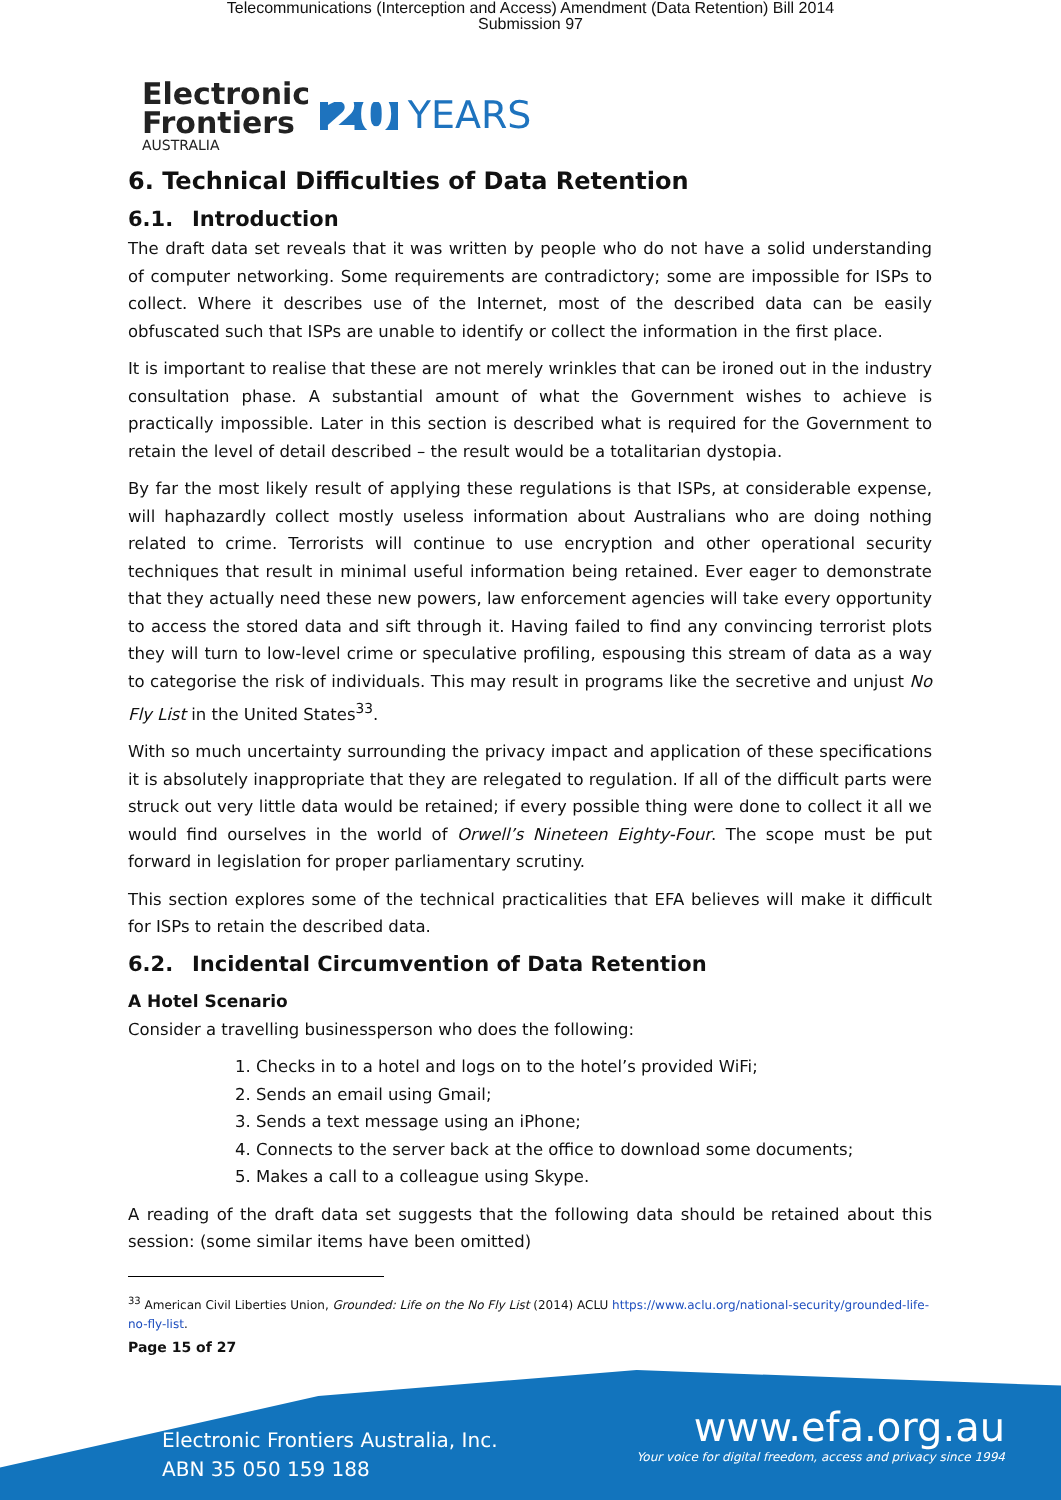Telecommunications (Interception and Access) Amendment (Data Retention) Bill 2014
Submission 97
Electronic
Frontiers
AUSTRALIA
20 YEARS
6. Technical Difficulties of Data Retention
6.1. Introduction
The draft data set reveals that it was written by people who do not have a solid understanding of computer networking. Some requirements are contradictory; some are impossible for ISPs to collect. Where it describes use of the Internet, most of the described data can be easily obfuscated such that ISPs are unable to identify or collect the information in the first place.
It is important to realise that these are not merely wrinkles that can be ironed out in the industry consultation phase. A substantial amount of what the Government wishes to achieve is practically impossible. Later in this section is described what is required for the Government to retain the level of detail described – the result would be a totalitarian dystopia.
By far the most likely result of applying these regulations is that ISPs, at considerable expense, will haphazardly collect mostly useless information about Australians who are doing nothing related to crime. Terrorists will continue to use encryption and other operational security techniques that result in minimal useful information being retained. Ever eager to demonstrate that they actually need these new powers, law enforcement agencies will take every opportunity to access the stored data and sift through it. Having failed to find any convincing terrorist plots they will turn to low-level crime or speculative profiling, espousing this stream of data as a way to categorise the risk of individuals. This may result in programs like the secretive and unjust No Fly List in the United States<sup>33</sup>.
With so much uncertainty surrounding the privacy impact and application of these specifications it is absolutely inappropriate that they are relegated to regulation. If all of the difficult parts were struck out very little data would be retained; if every possible thing were done to collect it all we would find ourselves in the world of Orwell’s Nineteen Eighty-Four. The scope must be put forward in legislation for proper parliamentary scrutiny.
This section explores some of the technical practicalities that EFA believes will make it difficult for ISPs to retain the described data.
6.2. Incidental Circumvention of Data Retention
A Hotel Scenario
Consider a travelling businessperson who does the following:
1. Checks in to a hotel and logs on to the hotel’s provided WiFi;
2. Sends an email using Gmail;
3. Sends a text message using an iPhone;
4. Connects to the server back at the office to download some documents;
5. Makes a call to a colleague using Skype.
A reading of the draft data set suggests that the following data should be retained about this session: (some similar items have been omitted)
<sup>33</sup> American Civil Liberties Union, Grounded: Life on the No Fly List (2014) ACLU https://www.aclu.org/national-security/grounded-life-no-fly-list.
Page 15 of 27
Electronic Frontiers Australia, Inc.
ABN 35 050 159 188
www.efa.org.au
Your voice for digital freedom, access and privacy since 1994